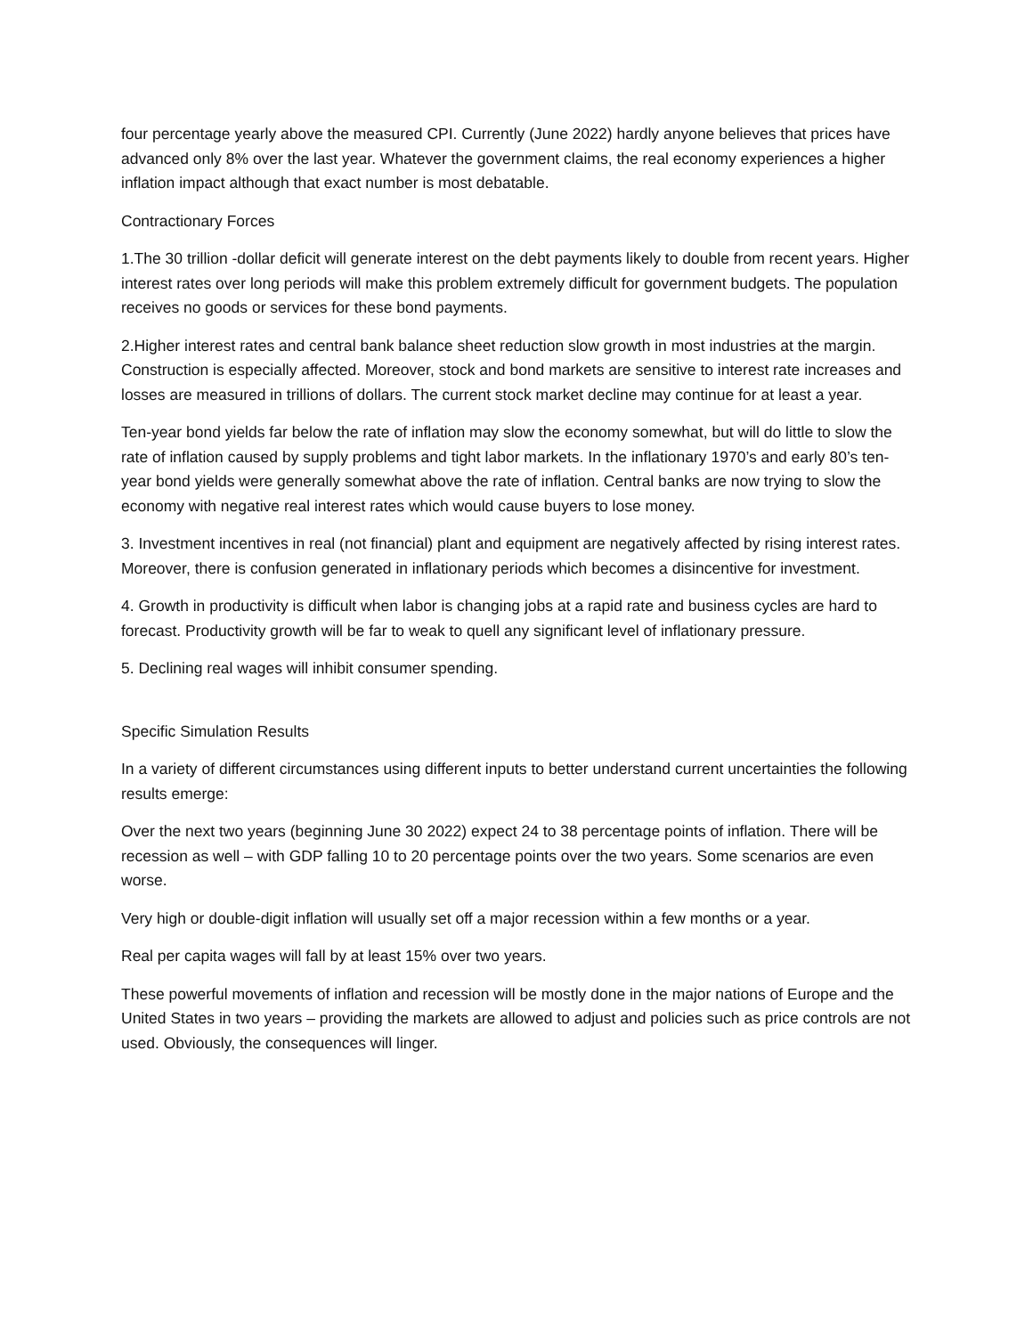four percentage yearly above the measured CPI. Currently (June 2022) hardly anyone believes that prices have advanced only 8% over the last year. Whatever the government claims, the real economy experiences a higher inflation impact although that exact number is most debatable.
Contractionary Forces
1.The 30 trillion -dollar deficit will generate interest on the debt payments likely to double from recent years. Higher interest rates over long periods will make this problem extremely difficult for government budgets. The population receives no goods or services for these bond payments.
2.Higher interest rates and central bank balance sheet reduction slow growth in most industries at the margin. Construction is especially affected. Moreover, stock and bond markets are sensitive to interest rate increases and losses are measured in trillions of dollars. The current stock market decline may continue for at least a year.
Ten-year bond yields far below the rate of inflation may slow the economy somewhat, but will do little to slow the rate of inflation caused by supply problems and tight labor markets. In the inflationary 1970’s and early 80’s ten-year bond yields were generally somewhat above the rate of inflation. Central banks are now trying to slow the economy with negative real interest rates which would cause buyers to lose money.
3. Investment incentives in real (not financial) plant and equipment are negatively affected by rising interest rates. Moreover, there is confusion generated in inflationary periods which becomes a disincentive for investment.
4. Growth in productivity is difficult when labor is changing jobs at a rapid rate and business cycles are hard to forecast. Productivity growth will be far to weak to quell any significant level of inflationary pressure.
5. Declining real wages will inhibit consumer spending.
Specific Simulation Results
In a variety of different circumstances using different inputs to better understand current uncertainties the following results emerge:
Over the next two years (beginning June 30 2022) expect 24 to 38 percentage points of inflation. There will be recession as well – with GDP falling 10 to 20 percentage points over the two years. Some scenarios are even worse.
Very high or double-digit inflation will usually set off a major recession within a few months or a year.
Real per capita wages will fall by at least 15% over two years.
These powerful movements of inflation and recession will be mostly done in the major nations of Europe and the United States in two years – providing the markets are allowed to adjust and policies such as price controls are not used. Obviously, the consequences will linger.